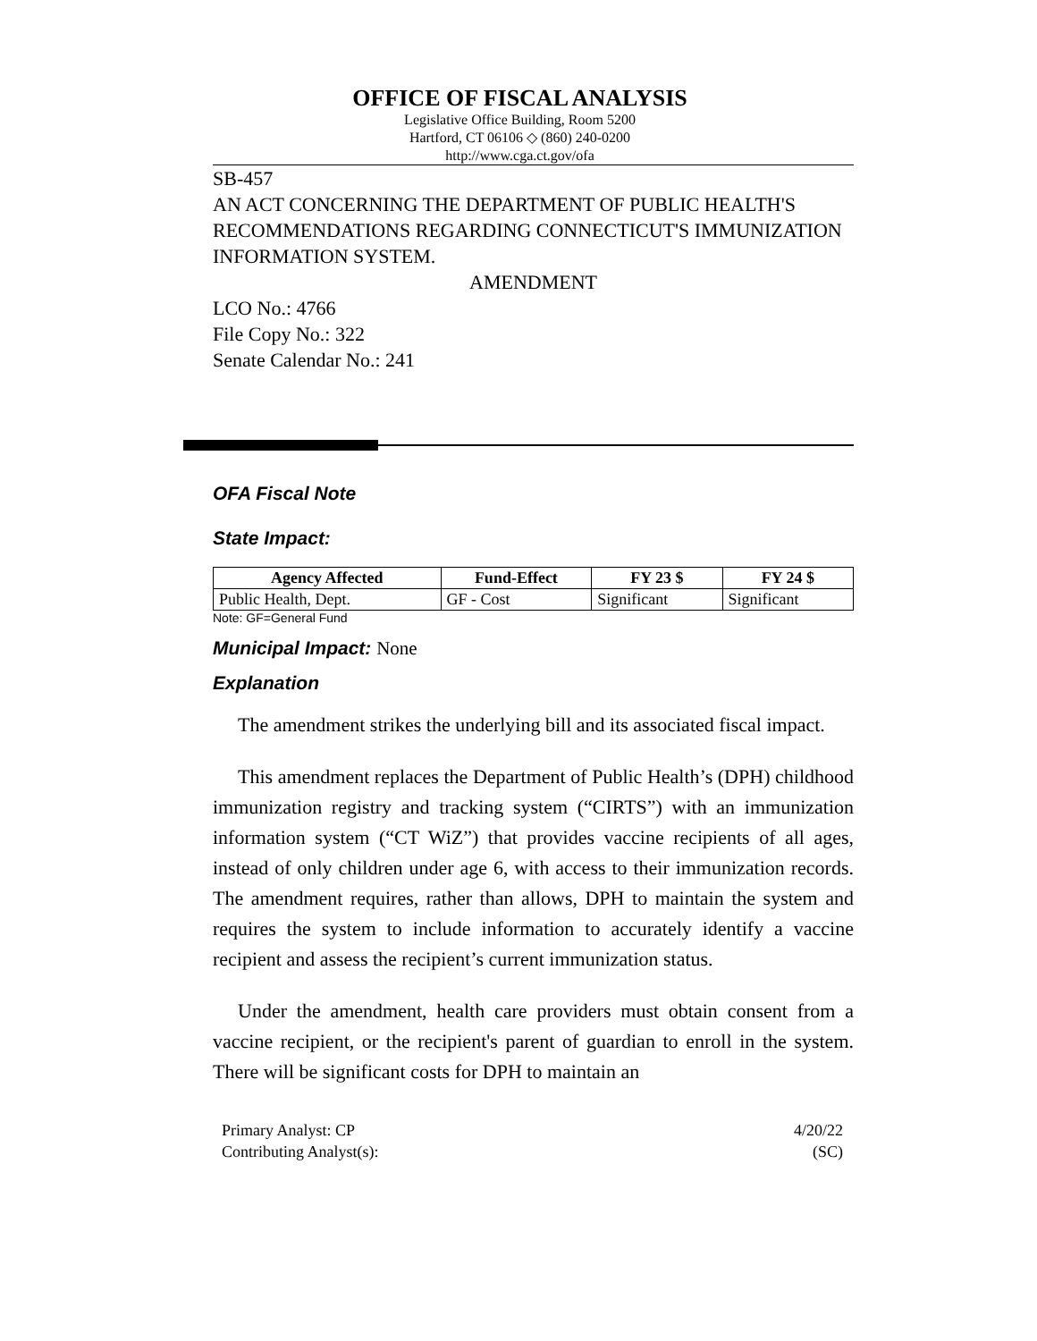OFFICE OF FISCAL ANALYSIS
Legislative Office Building, Room 5200
Hartford, CT 06106 ◇ (860) 240-0200
http://www.cga.ct.gov/ofa
SB-457
AN ACT CONCERNING THE DEPARTMENT OF PUBLIC HEALTH'S RECOMMENDATIONS REGARDING CONNECTICUT'S IMMUNIZATION INFORMATION SYSTEM.
AMENDMENT
LCO No.: 4766
File Copy No.: 322
Senate Calendar No.: 241
OFA Fiscal Note
State Impact:
| Agency Affected | Fund-Effect | FY 23 $ | FY 24 $ |
| --- | --- | --- | --- |
| Public Health, Dept. | GF - Cost | Significant | Significant |
Note: GF=General Fund
Municipal Impact: None
Explanation
The amendment strikes the underlying bill and its associated fiscal impact.
This amendment replaces the Department of Public Health’s (DPH) childhood immunization registry and tracking system (“CIRTS”) with an immunization information system (“CT WiZ”) that provides vaccine recipients of all ages, instead of only children under age 6, with access to their immunization records. The amendment requires, rather than allows, DPH to maintain the system and requires the system to include information to accurately identify a vaccine recipient and assess the recipient’s current immunization status.
Under the amendment, health care providers must obtain consent from a vaccine recipient, or the recipient's parent of guardian to enroll in the system. There will be significant costs for DPH to maintain an
Primary Analyst: CP
Contributing Analyst(s):
4/20/22
(SC)